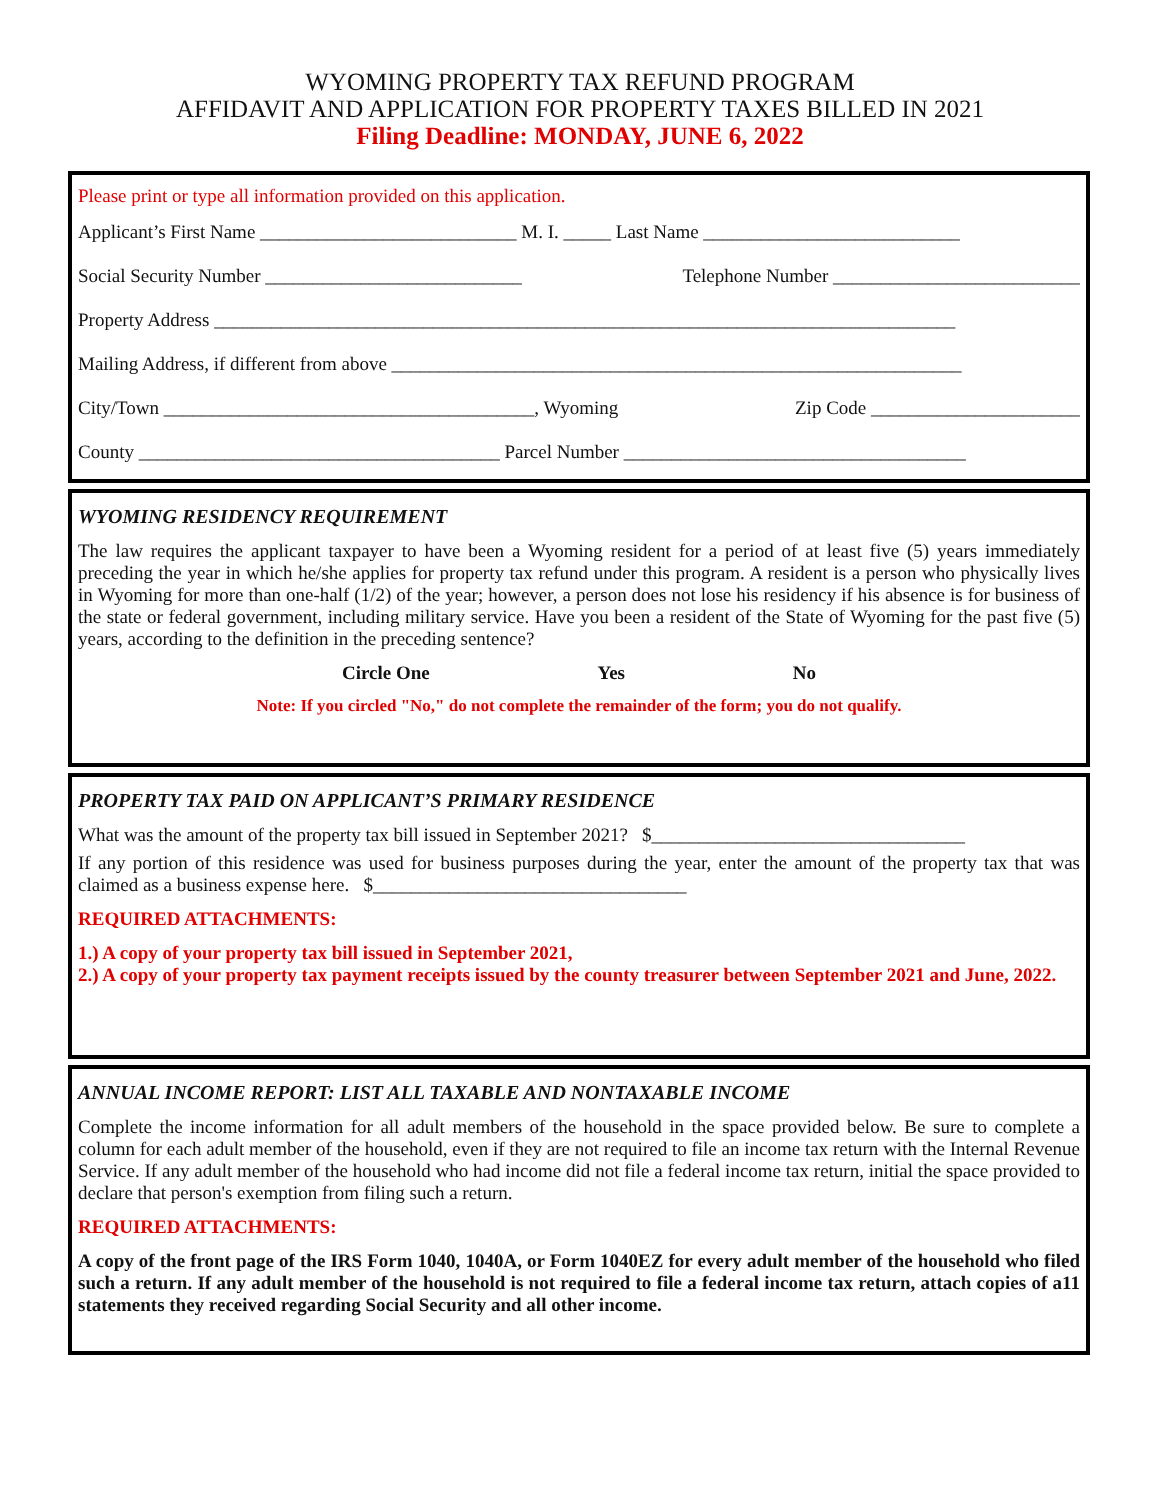WYOMING PROPERTY TAX REFUND PROGRAM
AFFIDAVIT AND APPLICATION FOR PROPERTY TAXES BILLED IN 2021
Filing Deadline: MONDAY, JUNE 6, 2022
Please print or type all information provided on this application.
Applicant’s First Name ___________________________ M. I. _____ Last Name ___________________________
Social Security Number ___________________________ Telephone Number __________________________
Property Address ______________________________________________________________________________
Mailing Address, if different from above ____________________________________________________________
City/Town _______________________________________, Wyoming Zip Code ______________________
County ______________________________________ Parcel Number ____________________________________
WYOMING RESIDENCY REQUIREMENT
The law requires the applicant taxpayer to have been a Wyoming resident for a period of at least five (5) years immediately preceding the year in which he/she applies for property tax refund under this program. A resident is a person who physically lives in Wyoming for more than one-half (1/2) of the year; however, a person does not lose his residency if his absence is for business of the state or federal government, including military service. Have you been a resident of the State of Wyoming for the past five (5) years, according to the definition in the preceding sentence?
Circle One Yes No
Note: If you circled "No," do not complete the remainder of the form; you do not qualify.
PROPERTY TAX PAID ON APPLICANT’S PRIMARY RESIDENCE
What was the amount of the property tax bill issued in September 2021? $_________________________________
If any portion of this residence was used for business purposes during the year, enter the amount of the property tax that was claimed as a business expense here. $_________________________________
REQUIRED ATTACHMENTS:
1.) A copy of your property tax bill issued in September 2021,
2.) A copy of your property tax payment receipts issued by the county treasurer between September 2021 and June, 2022.
ANNUAL INCOME REPORT: LIST ALL TAXABLE AND NONTAXABLE INCOME
Complete the income information for all adult members of the household in the space provided below. Be sure to complete a column for each adult member of the household, even if they are not required to file an income tax return with the Internal Revenue Service. If any adult member of the household who had income did not file a federal income tax return, initial the space provided to declare that person's exemption from filing such a return.
REQUIRED ATTACHMENTS:
A copy of the front page of the IRS Form 1040, 1040A, or Form 1040EZ for every adult member of the household who filed such a return. If any adult member of the household is not required to file a federal income tax return, attach copies of a11 statements they received regarding Social Security and all other income.